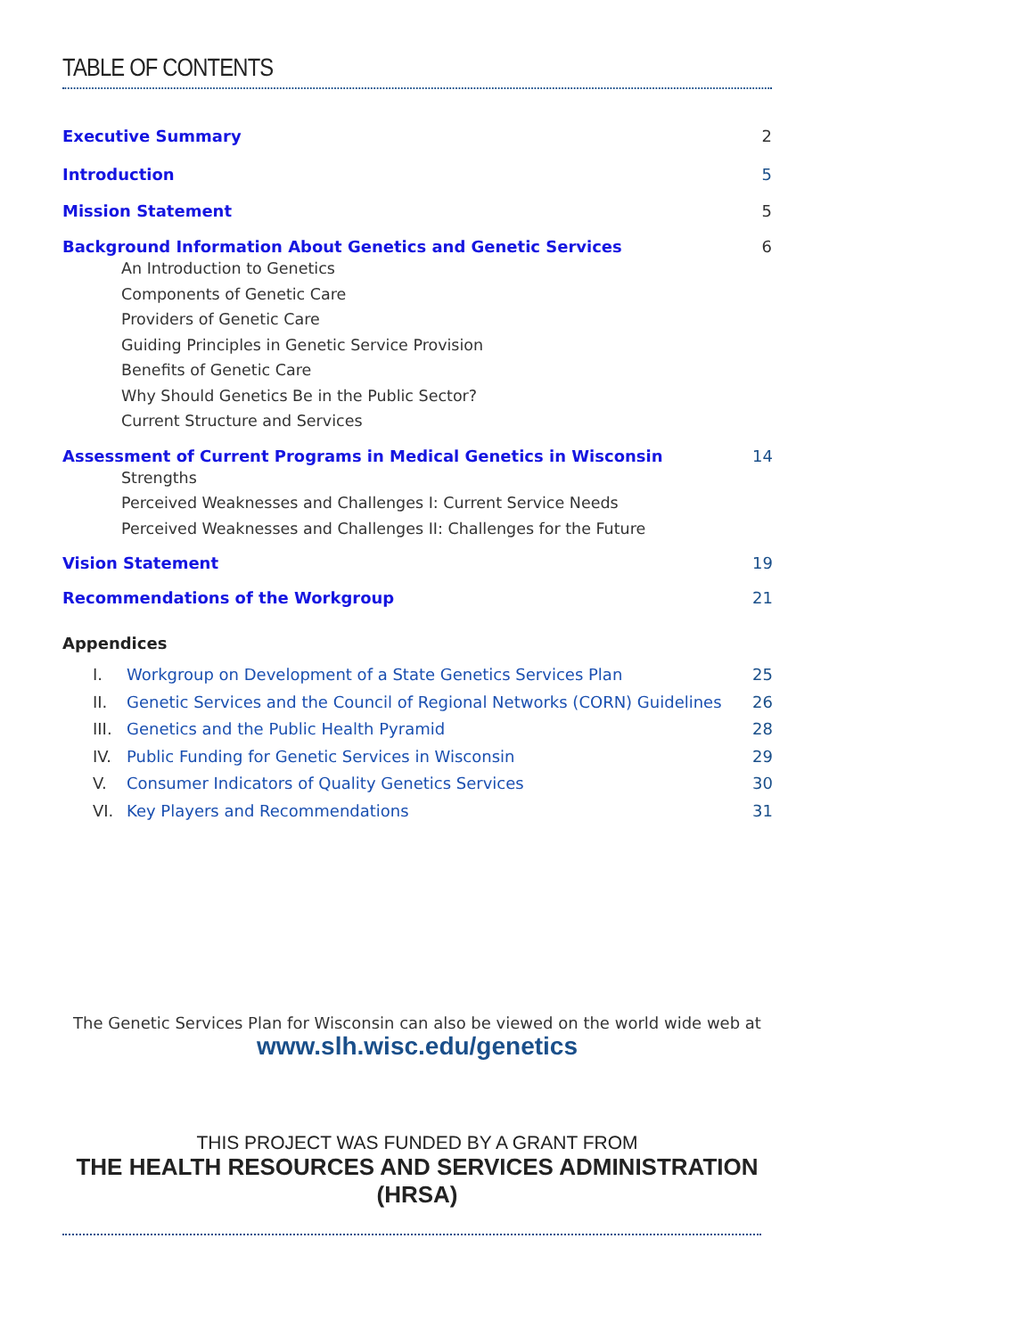TABLE OF CONTENTS
Executive Summary 2
Introduction 5
Mission Statement 5
Background Information About Genetics and Genetic Services 6
An Introduction to Genetics
Components of Genetic Care
Providers of Genetic Care
Guiding Principles in Genetic Service Provision
Benefits of Genetic Care
Why Should Genetics Be in the Public Sector?
Current Structure and Services
Assessment of Current Programs in Medical Genetics in Wisconsin 14
Strengths
Perceived Weaknesses and Challenges I: Current Service Needs
Perceived Weaknesses and Challenges II: Challenges for the Future
Vision Statement 19
Recommendations of the Workgroup 21
Appendices
I. Workgroup on Development of a State Genetics Services Plan 25
II. Genetic Services and the Council of Regional Networks (CORN) Guidelines 26
III. Genetics and the Public Health Pyramid 28
IV. Public Funding for Genetic Services in Wisconsin 29
V. Consumer Indicators of Quality Genetics Services 30
VI. Key Players and Recommendations 31
The Genetic Services Plan for Wisconsin can also be viewed on the world wide web at
www.slh.wisc.edu/genetics
THIS PROJECT WAS FUNDED BY A GRANT FROM
THE HEALTH RESOURCES AND SERVICES ADMINISTRATION (HRSA)